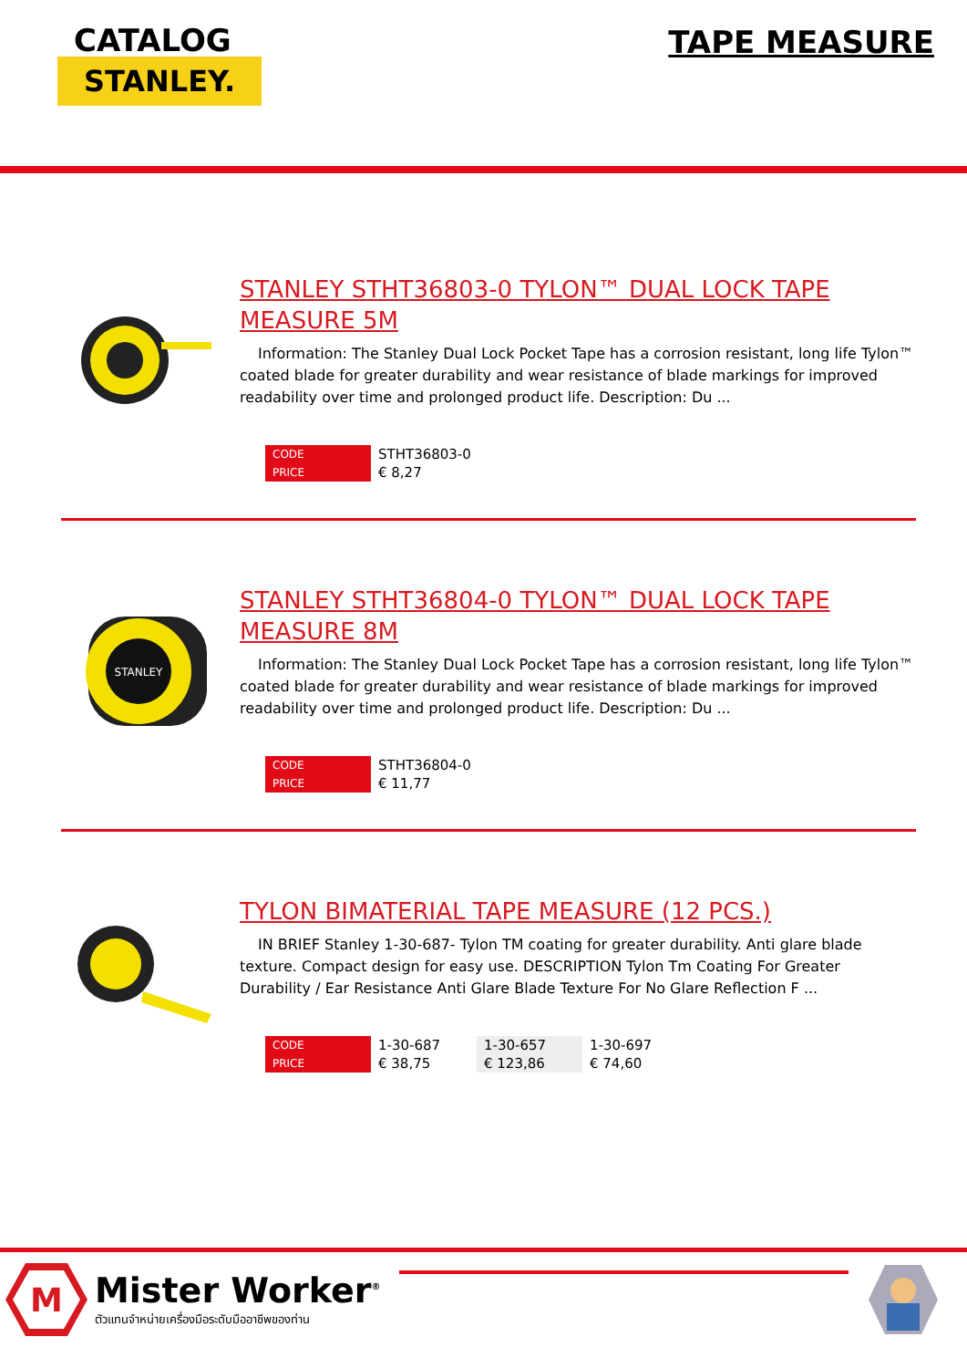CATALOG
STANLEY.
TAPE MEASURE
STANLEY STHT36803-0 TYLON™ DUAL LOCK TAPE MEASURE 5M
Information: The Stanley Dual Lock Pocket Tape has a corrosion resistant, long life Tylon™ coated blade for greater durability and wear resistance of blade markings for improved readability over time and prolonged product life. Description: Du ...
| CODE | STHT36803-0 |
| PRICE | € 8,27 |
STANLEY
STANLEY STHT36804-0 TYLON™ DUAL LOCK TAPE MEASURE 8M
Information: The Stanley Dual Lock Pocket Tape has a corrosion resistant, long life Tylon™ coated blade for greater durability and wear resistance of blade markings for improved readability over time and prolonged product life. Description: Du ...
| CODE | STHT36804-0 |
| PRICE | € 11,77 |
TYLON BIMATERIAL TAPE MEASURE (12 PCS.)
IN BRIEF Stanley 1-30-687- Tylon TM coating for greater durability. Anti glare blade texture. Compact design for easy use. DESCRIPTION Tylon Tm Coating For Greater Durability / Ear Resistance Anti Glare Blade Texture For No Glare Reflection F ...
| CODE | 1-30-687 | 1-30-657 | 1-30-697 |
| PRICE | € 38,75 | € 123,86 | € 74,60 |
M
Mister Worker<sup>®</sup>
ตัวแทนจำหน่ายเครื่องมือระดับมืออาชีพของท่าน